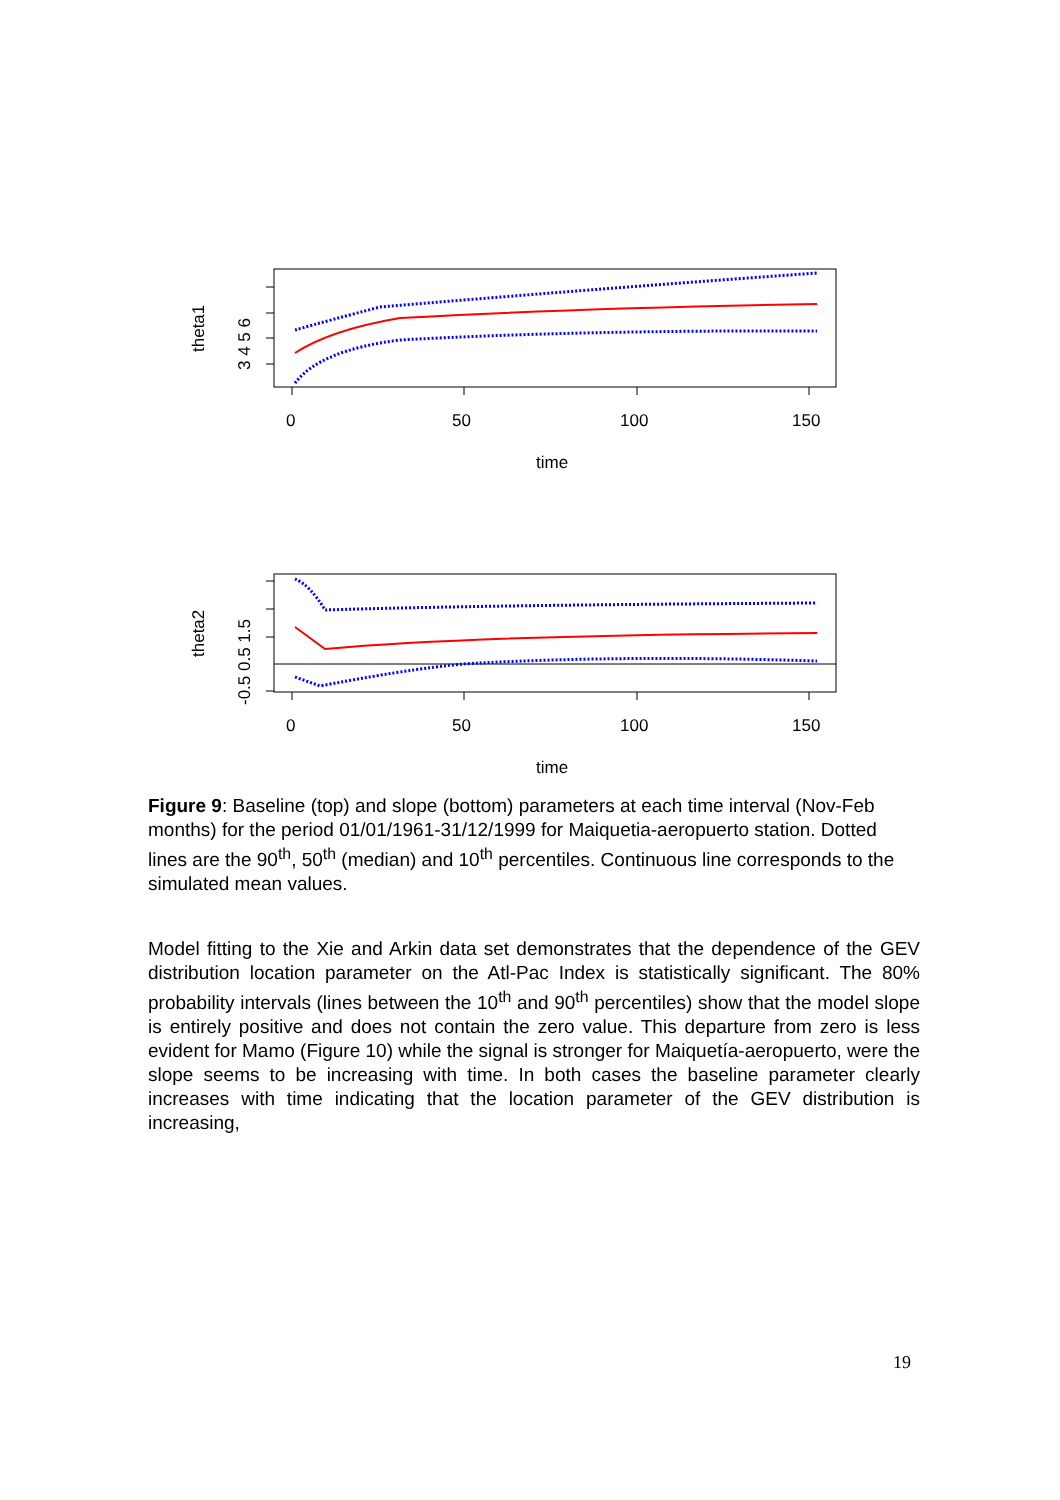0
50
100
150
time
theta1
3 4 5 6
0
50
100
150
time
theta2
-0.5 0.5 1.5
Figure 9: Baseline (top) and slope (bottom) parameters at each time interval (Nov-Feb months) for the period 01/01/1961-31/12/1999 for Maiquetia-aeropuerto station. Dotted lines are the 90<sup>th</sup>, 50<sup>th</sup> (median) and 10<sup>th</sup> percentiles. Continuous line corresponds to the simulated mean values.
Model fitting to the Xie and Arkin data set demonstrates that the dependence of the GEV distribution location parameter on the Atl-Pac Index is statistically significant. The 80% probability intervals (lines between the 10<sup>th</sup> and 90<sup>th</sup> percentiles) show that the model slope is entirely positive and does not contain the zero value. This departure from zero is less evident for Mamo (Figure 10) while the signal is stronger for Maiquetía-aeropuerto, were the slope seems to be increasing with time. In both cases the baseline parameter clearly increases with time indicating that the location parameter of the GEV distribution is increasing,
19